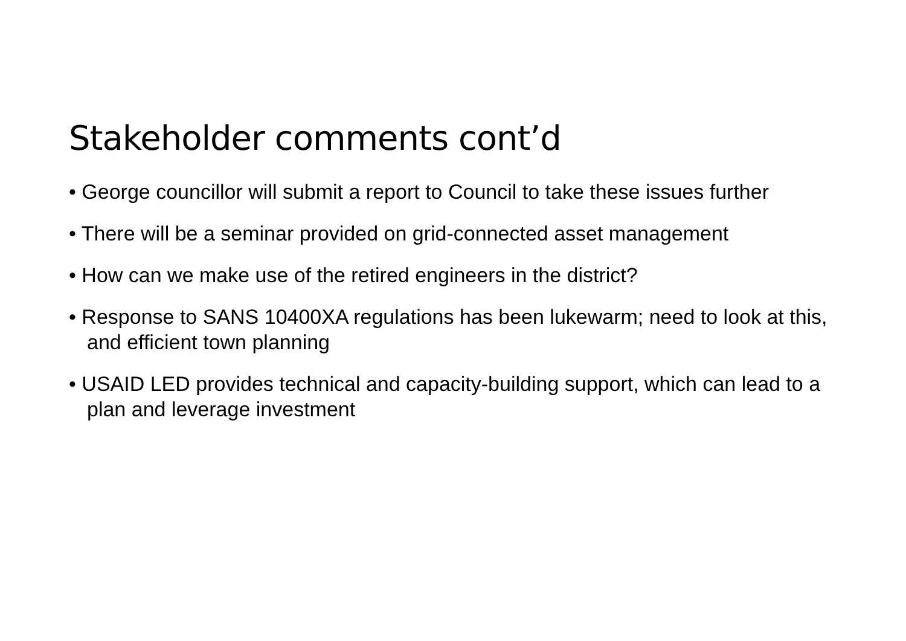Stakeholder comments cont’d
• George councillor will submit a report to Council to take these issues further
• There will be a seminar provided on grid-connected asset management
• How can we make use of the retired engineers in the district?
• Response to SANS 10400XA regulations has been lukewarm; need to look at this, and efficient town planning
• USAID LED provides technical and capacity-building support, which can lead to a plan and leverage investment